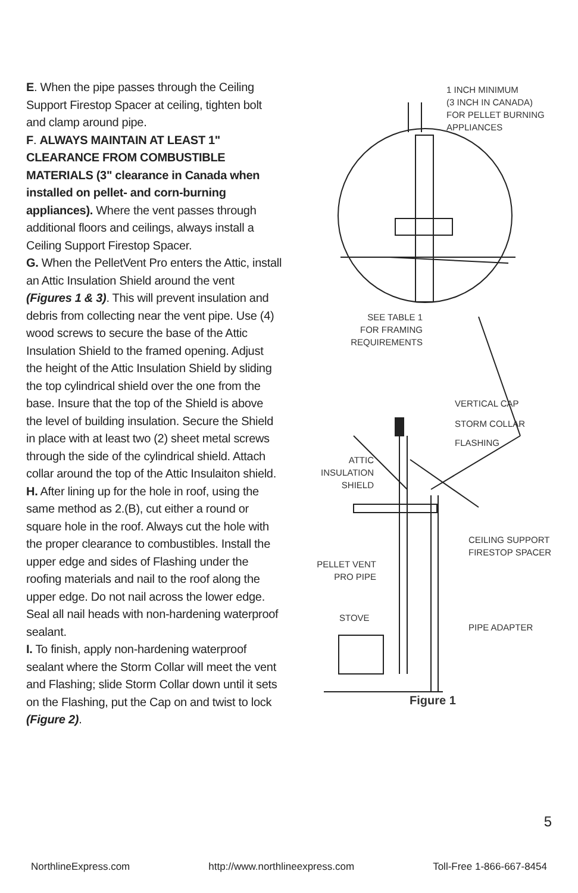E. When the pipe passes through the Ceiling Support Firestop Spacer at ceiling, tighten bolt and clamp around pipe.
F. ALWAYS MAINTAIN AT LEAST 1" CLEARANCE FROM COMBUSTIBLE MATERIALS (3" clearance in Canada when installed on pellet- and corn-burning appliances). Where the vent passes through additional floors and ceilings, always install a Ceiling Support Firestop Spacer.
G. When the PelletVent Pro enters the Attic, install an Attic Insulation Shield around the vent (Figures 1 & 3). This will prevent insulation and debris from collecting near the vent pipe. Use (4) wood screws to secure the base of the Attic Insulation Shield to the framed opening. Adjust the height of the Attic Insulation Shield by sliding the top cylindrical shield over the one from the base. Insure that the top of the Shield is above the level of building insulation. Secure the Shield in place with at least two (2) sheet metal screws through the side of the cylindrical shield. Attach collar around the top of the Attic Insulaiton shield.
H. After lining up for the hole in roof, using the same method as 2.(B), cut either a round or square hole in the roof. Always cut the hole with the proper clearance to combustibles. Install the upper edge and sides of Flashing under the roofing materials and nail to the roof along the upper edge. Do not nail across the lower edge. Seal all nail heads with non-hardening waterproof sealant.
I. To finish, apply non-hardening waterproof sealant where the Storm Collar will meet the vent and Flashing; slide Storm Collar down until it sets on the Flashing, put the Cap on and twist to lock (Figure 2).
1 INCH MINIMUM
(3 INCH IN CANADA)
FOR PELLET BURNING
APPLIANCES
SEE TABLE 1
FOR FRAMING
REQUIREMENTS
VERTICAL CAP
STORM COLLAR
FLASHING
ATTIC
INSULATION
SHIELD
CEILING SUPPORT
FIRESTOP SPACER
PELLET VENT
PRO PIPE
STOVE
PIPE ADAPTER
Figure 1
5
NorthlineExpress.com http://www.northlineexpress.com Toll-Free 1-866-667-8454